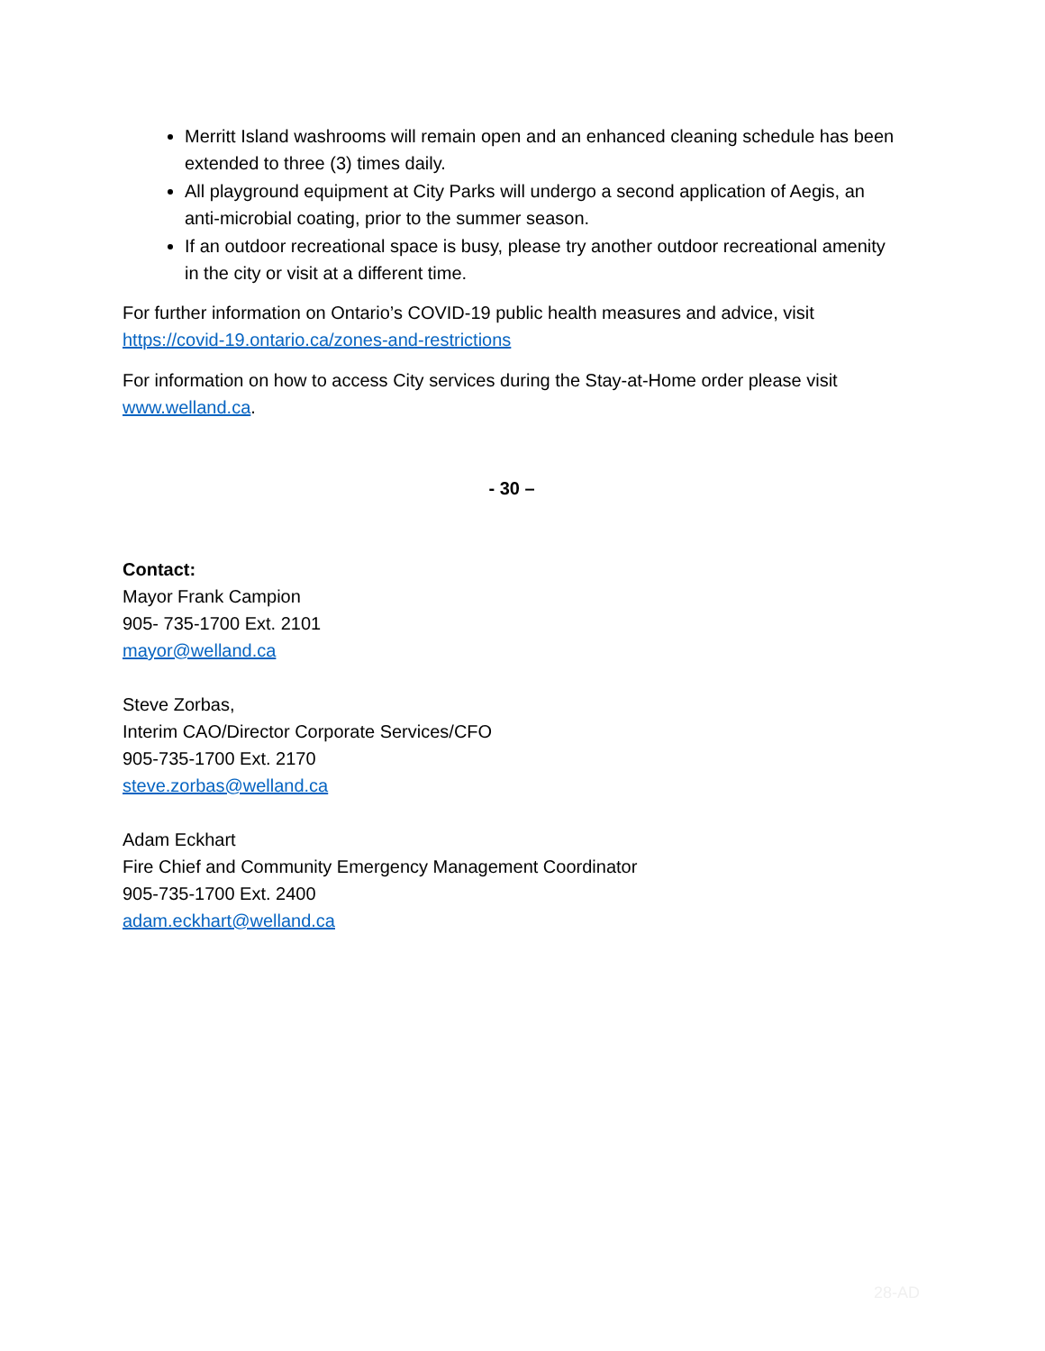Merritt Island washrooms will remain open and an enhanced cleaning schedule has been extended to three (3) times daily.
All playground equipment at City Parks will undergo a second application of Aegis, an anti-microbial coating, prior to the summer season.
If an outdoor recreational space is busy, please try another outdoor recreational amenity in the city or visit at a different time.
For further information on Ontario’s COVID-19 public health measures and advice, visit https://covid-19.ontario.ca/zones-and-restrictions
For information on how to access City services during the Stay-at-Home order please visit www.welland.ca.
- 30 –
Contact:
Mayor Frank Campion
905- 735-1700 Ext. 2101
mayor@welland.ca
Steve Zorbas,
Interim CAO/Director Corporate Services/CFO
905-735-1700 Ext. 2170
steve.zorbas@welland.ca
Adam Eckhart
Fire Chief and Community Emergency Management Coordinator
905-735-1700 Ext. 2400
adam.eckhart@welland.ca
28-AD